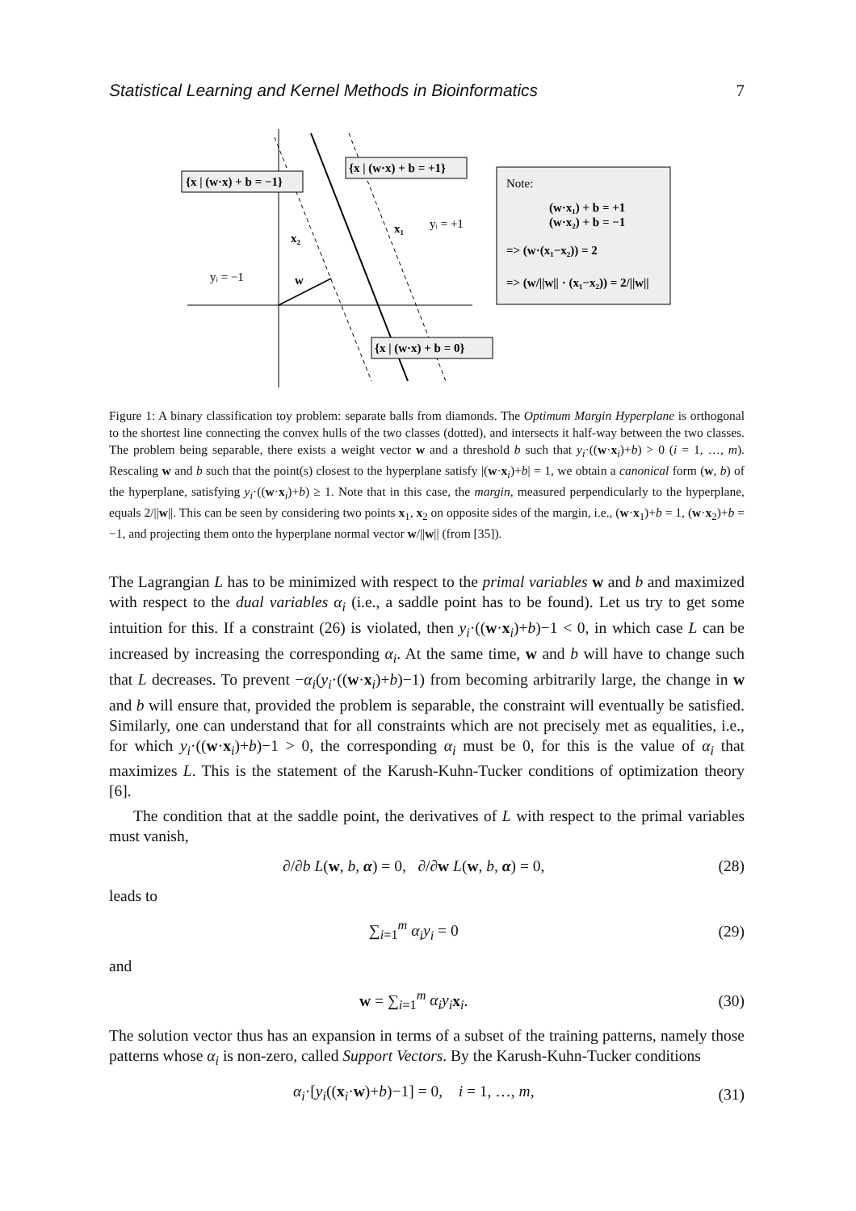Statistical Learning and Kernel Methods in Bioinformatics 7
{x | (w·x) + b = −1}
{x | (w·x) + b = +1}
{x | (w·x) + b = 0}
x₂
x₁
yᵢ = +1
yᵢ = −1
w
Note:
(w·x₁) + b = +1
(w·x₂) + b = −1
=> (w·(x₁−x₂)) = 2
=> (w/||w|| · (x₁−x₂)) = 2/||w||
Figure 1: A binary classification toy problem: separate balls from diamonds. The Optimum Margin Hyperplane is orthogonal to the shortest line connecting the convex hulls of the two classes (dotted), and intersects it half-way between the two classes. The problem being separable, there exists a weight vector w and a threshold b such that y<sub>i</sub>·((w·x<sub>i</sub>)+b) > 0 (i = 1, …, m). Rescaling w and b such that the point(s) closest to the hyperplane satisfy |(w·x<sub>i</sub>)+b| = 1, we obtain a canonical form (w, b) of the hyperplane, satisfying y<sub>i</sub>·((w·x<sub>i</sub>)+b) ≥ 1. Note that in this case, the margin, measured perpendicularly to the hyperplane, equals 2/||w||. This can be seen by considering two points x<sub>1</sub>, x<sub>2</sub> on opposite sides of the margin, i.e., (w·x<sub>1</sub>)+b = 1, (w·x<sub>2</sub>)+b = −1, and projecting them onto the hyperplane normal vector w/||w|| (from [35]).
The Lagrangian L has to be minimized with respect to the primal variables w and b and maximized with respect to the dual variables α<sub>i</sub> (i.e., a saddle point has to be found). Let us try to get some intuition for this. If a constraint (26) is violated, then y<sub>i</sub>·((w·x<sub>i</sub>)+b)−1 < 0, in which case L can be increased by increasing the corresponding α<sub>i</sub>. At the same time, w and b will have to change such that L decreases. To prevent −α<sub>i</sub>(y<sub>i</sub>·((w·x<sub>i</sub>)+b)−1) from becoming arbitrarily large, the change in w and b will ensure that, provided the problem is separable, the constraint will eventually be satisfied. Similarly, one can understand that for all constraints which are not precisely met as equalities, i.e., for which y<sub>i</sub>·((w·x<sub>i</sub>)+b)−1 > 0, the corresponding α<sub>i</sub> must be 0, for this is the value of α<sub>i</sub> that maximizes L. This is the statement of the Karush-Kuhn-Tucker conditions of optimization theory [6].
The condition that at the saddle point, the derivatives of L with respect to the primal variables must vanish,
∂/∂b L(w, b, α) = 0, ∂/∂w L(w, b, α) = 0, (28)
leads to
∑<sub>i=1</sub><sup>m</sup> α<sub>i</sub>y<sub>i</sub> = 0 (29)
and
w = ∑<sub>i=1</sub><sup>m</sup> α<sub>i</sub>y<sub>i</sub> x<sub>i</sub>. (30)
The solution vector thus has an expansion in terms of a subset of the training patterns, namely those patterns whose α<sub>i</sub> is non-zero, called Support Vectors. By the Karush-Kuhn-Tucker conditions
α<sub>i</sub>·[y<sub>i</sub>((x<sub>i</sub>·w)+b)−1] = 0, i = 1, …, m, (31)